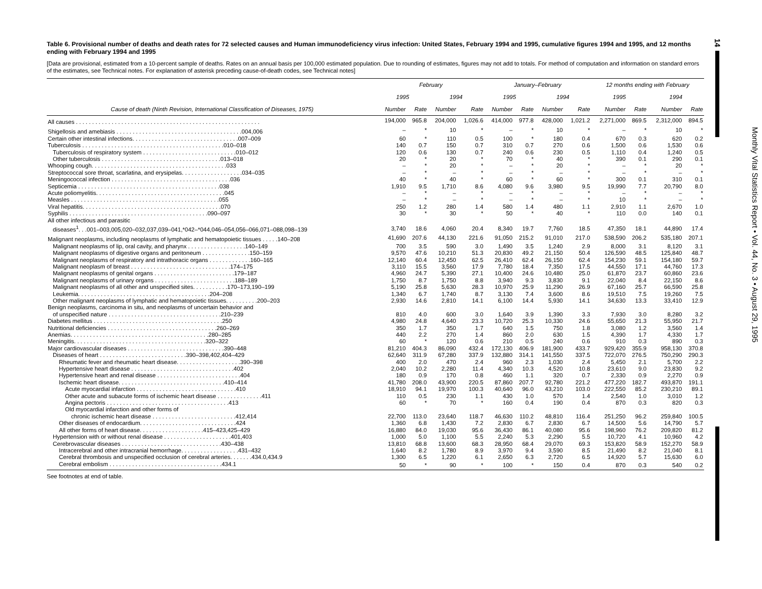Table 6. Provisional number of deaths and death rates for 72 selected causes and Human immunodeficiency virus infection: United States, February 1994 and 1995, cumulative figures 1994 and 1995, and 12 months ending with February 1994 and 1995
[Data are provisional, estimated from a 10-percent sample of deaths. Rates on an annual basis per 100,000 estimated population. Due to rounding of estimates, figures may not add to totals. For method of computation and information on standard errors of the estimates, see Technical notes. For explanation of asterisk preceding cause-of-death codes, see Technical notes]
| | February | | | | January–February | | | | 12 months ending with February | | | |
| --- | --- | --- | --- | --- | --- | --- | --- | --- | --- | --- | --- | --- |
| | 1995 | | 1994 | | 1995 | | 1994 | | 1995 | | 1994 | |
| Cause of death (Ninth Revision, International Classification of Diseases, 1975) | Number | Rate | Number | Rate | Number | Rate | Number | Rate | Number | Rate | Number | Rate |
| All causes . . . . . . . . . . . . . . . . . . . . . . . . . . . . . . . . . . . . . . . . . . . . . . . . . . . . . . . . . | 194,000 | 965.8 | 204,000 | 1,026.6 | 414,000 | 977.8 | 428,000 | 1,021.2 | 2,271,000 | 869.5 | 2,312,000 | 894.5 |
| Shigellosis and amebiasis . . . . . . . . . . . . . . . . . . . . . . . . . . . . . . . . . . . . . . .004,006 | – | * | 10 | * | – | * | 10 | * | – | * | 10 | * |
| Certain other intestinal infections. . . . . . . . . . . . . . . . . . . . . . . . . . . . . . . . .007–009 | 60 | * | 110 | 0.5 | 100 | * | 180 | 0.4 | 670 | 0.3 | 620 | 0.2 |
| Tuberculosis . . . . . . . . . . . . . . . . . . . . . . . . . . . . . . . . . . . . . . . . . . . .010–018 | 140 | 0.7 | 150 | 0.7 | 310 | 0.7 | 270 | 0.6 | 1,500 | 0.6 | 1,530 | 0.6 |
| Tuberculosis of respiratory system . . . . . . . . . . . . . . . . . . . . . . . . . . . . .010–012 | 120 | 0.6 | 130 | 0.7 | 240 | 0.6 | 230 | 0.5 | 1,110 | 0.4 | 1,240 | 0.5 |
| Other tuberculosis . . . . . . . . . . . . . . . . . . . . . . . . . . . . . . . . . . . . .013–018 | 20 | * | 20 | * | 70 | * | 40 | * | 390 | 0.1 | 290 | 0.1 |
| Whooping cough. . . . . . . . . . . . . . . . . . . . . . . . . . . . . . . . . . . . . . . . . .033 | – | * | 20 | * | – | * | 20 | * | – | * | 20 | * |
| Streptococcal sore throat, scarlatina, and erysipelas. . . . . . . . . . . . . . . . . . .034–035 | – | * | – | * | – | * | – | * | – | * | – | * |
| Meningococcal infection . . . . . . . . . . . . . . . . . . . . . . . . . . . . . . . . . . . . .036 | 40 | * | 40 | * | 60 | * | 60 | * | 300 | 0.1 | 310 | 0.1 |
| Septicemia . . . . . . . . . . . . . . . . . . . . . . . . . . . . . . . . . . . . . . . . . . . .038 | 1,910 | 9.5 | 1,710 | 8.6 | 4,080 | 9.6 | 3,980 | 9.5 | 19,990 | 7.7 | 20,790 | 8.0 |
| Acute poliomyelitis. . . . . . . . . . . . . . . . . . . . . . . . . . . . . . . . . . . . . . . .045 | – | * | – | * | – | * | – | * | – | * | – | * |
| Measles . . . . . . . . . . . . . . . . . . . . . . . . . . . . . . . . . . . . . . . . . . . . . .055 | – | * | – | * | – | * | – | * | 10 | * | – | * |
| Viral hepatitis. . . . . . . . . . . . . . . . . . . . . . . . . . . . . . . . . . . . . . . . . . .070 | 250 | 1.2 | 280 | 1.4 | 580 | 1.4 | 480 | 1.1 | 2,910 | 1.1 | 2,670 | 1.0 |
| Syphilis . . . . . . . . . . . . . . . . . . . . . . . . . . . . . . . . . . . . . . . . . . .090–097 | 30 | * | 30 | * | 50 | * | 40 | * | 110 | 0.0 | 140 | 0.1 |
| All other infectious and parasitic | | | | | | | | | | | | |
| diseases<sup>1</sup>. . .001–003,005,020–032,037,039–041,*042–*044,046–054,056–066,071–088,098–139 | 3,740 | 18.6 | 4,060 | 20.4 | 8,340 | 19.7 | 7,760 | 18.5 | 47,350 | 18.1 | 44,890 | 17.4 |
| Malignant neoplasms, including neoplasms of lymphatic and hematopoietic tissues . . . . .140–208 | 41,690 | 207.6 | 44,130 | 221.6 | 91,050 | 215.2 | 91,010 | 217.0 | 538,590 | 206.2 | 535,180 | 207.1 |
| Malignant neoplasms of lip, oral cavity, and pharynx . . . . . . . . . . . . . . . . . .140–149 | 700 | 3.5 | 590 | 3.0 | 1,490 | 3.5 | 1,240 | 2.9 | 8,000 | 3.1 | 8,120 | 3.1 |
| Malignant neoplasms of digestive organs and peritoneum . . . . . . . . . . . . . . .150–159 | 9,570 | 47.6 | 10,210 | 51.3 | 20,830 | 49.2 | 21,150 | 50.4 | 126,590 | 48.5 | 125,840 | 48.7 |
| Malignant neoplasms of respiratory and intrathoracic organs . . . . . . . . . . . . .160–165 | 12,140 | 60.4 | 12,450 | 62.5 | 26,410 | 62.4 | 26,150 | 62.4 | 154,230 | 59.1 | 154,180 | 59.7 |
| Malignant neoplasm of breast . . . . . . . . . . . . . . . . . . . . . . . . . . . . . . .174–175 | 3,110 | 15.5 | 3,560 | 17.9 | 7,780 | 18.4 | 7,350 | 17.5 | 44,550 | 17.1 | 44,760 | 17.3 |
| Malignant neoplasms of genital organs . . . . . . . . . . . . . . . . . . . . . . . . .179–187 | 4,960 | 24.7 | 5,390 | 27.1 | 10,400 | 24.6 | 10,480 | 25.0 | 61,870 | 23.7 | 60,860 | 23.6 |
| Malignant neoplasms of urinary organs . . . . . . . . . . . . . . . . . . . . . . . . .188–189 | 1,750 | 8.7 | 1,750 | 8.8 | 3,940 | 9.3 | 3,830 | 9.1 | 22,040 | 8.4 | 22,150 | 8.6 |
| Malignant neoplasms of all other and unspecified sites. . . . . . . . . . .170–173,190–199 | 5,190 | 25.8 | 5,630 | 28.3 | 10,970 | 25.9 | 11,290 | 26.9 | 67,160 | 25.7 | 66,590 | 25.8 |
| Leukemia. . . . . . . . . . . . . . . . . . . . . . . . . . . . . . . . . . . . . . . . .204–208 | 1,340 | 6.7 | 1,740 | 8.7 | 3,130 | 7.4 | 3,600 | 8.6 | 19,510 | 7.5 | 19,260 | 7.5 |
| Other malignant neoplasms of lymphatic and hematopoietic tissues. . . . . . . . . .200–203 | 2,930 | 14.6 | 2,810 | 14.1 | 6,100 | 14.4 | 5,930 | 14.1 | 34,630 | 13.3 | 33,410 | 12.9 |
| Benign neoplasms, carcinoma in situ, and neoplasms of uncertain behavior and | | | | | | | | | | | | |
| of unspecified nature . . . . . . . . . . . . . . . . . . . . . . . . . . . . . . . . . . .210–239 | 810 | 4.0 | 600 | 3.0 | 1,640 | 3.9 | 1,390 | 3.3 | 7,930 | 3.0 | 8,280 | 3.2 |
| Diabetes mellitus . . . . . . . . . . . . . . . . . . . . . . . . . . . . . . . . . . . . . . . .250 | 4,980 | 24.8 | 4,640 | 23.3 | 10,720 | 25.3 | 10,330 | 24.6 | 55,650 | 21.3 | 55,950 | 21.7 |
| Nutritional deficiencies . . . . . . . . . . . . . . . . . . . . . . . . . . . . . . . . . .260–269 | 350 | 1.7 | 350 | 1.7 | 640 | 1.5 | 750 | 1.8 | 3,080 | 1.2 | 3,560 | 1.4 |
| Anemias. . . . . . . . . . . . . . . . . . . . . . . . . . . . . . . . . . . . . . . . . . .280–285 | 440 | 2.2 | 270 | 1.4 | 860 | 2.0 | 630 | 1.5 | 4,390 | 1.7 | 4,330 | 1.7 |
| Meningitis. . . . . . . . . . . . . . . . . . . . . . . . . . . . . . . . . . . . . . . . .320–322 | 60 | * | 120 | 0.6 | 210 | 0.5 | 240 | 0.6 | 910 | 0.3 | 890 | 0.3 |
| Major cardiovascular diseases . . . . . . . . . . . . . . . . . . . . . . . . . . . . . .390–448 | 81,210 | 404.3 | 86,090 | 432.4 | 172,130 | 406.9 | 181,900 | 433.7 | 929,420 | 355.9 | 958,130 | 370.8 |
| Diseases of heart . . . . . . . . . . . . . . . . . . . . . . . . . . .390–398,402,404–429 | 62,640 | 311.9 | 67,280 | 337.9 | 132,880 | 314.1 | 141,550 | 337.5 | 722,070 | 276.5 | 750,290 | 290.3 |
| Rheumatic fever and rheumatic heart disease. . . . . . . . . . . . . . . . . . . .390–398 | 400 | 2.0 | 470 | 2.4 | 960 | 2.3 | 1,030 | 2.4 | 5,450 | 2.1 | 5,700 | 2.2 |
| Hypertensive heart disease . . . . . . . . . . . . . . . . . . . . . . . . . . . . . . . .402 | 2,040 | 10.2 | 2,280 | 11.4 | 4,340 | 10.3 | 4,520 | 10.8 | 23,610 | 9.0 | 23,830 | 9.2 |
| Hypertensive heart and renal disease . . . . . . . . . . . . . . . . . . . . . . . . . .404 | 180 | 0.9 | 170 | 0.8 | 460 | 1.1 | 320 | 0.7 | 2,330 | 0.9 | 2,270 | 0.9 |
| Ischemic heart disease. . . . . . . . . . . . . . . . . . . . . . . . . . . . . . . . .410–414 | 41,780 | 208.0 | 43,900 | 220.5 | 87,860 | 207.7 | 92,780 | 221.2 | 477,220 | 182.7 | 493,870 | 191.1 |
| Acute myocardial infarction . . . . . . . . . . . . . . . . . . . . . . . . . . . . . . .410 | 18,910 | 94.1 | 19,970 | 100.3 | 40,640 | 96.0 | 43,210 | 103.0 | 222,550 | 85.2 | 230,210 | 89.1 |
| Other acute and subacute forms of ischemic heart disease . . . . . . . . . . . . . .411 | 110 | 0.5 | 230 | 1.1 | 430 | 1.0 | 570 | 1.4 | 2,540 | 1.0 | 3,010 | 1.2 |
| Angina pectoris . . . . . . . . . . . . . . . . . . . . . . . . . . . . . . . . . . . . . .413 | 60 | * | 70 | * | 160 | 0.4 | 190 | 0.4 | 870 | 0.3 | 820 | 0.3 |
| Old myocardial infarction and other forms of | | | | | | | | | | | | |
| chronic ischemic heart disease . . . . . . . . . . . . . . . . . . . . . . . . . .412,414 | 22,700 | 113.0 | 23,640 | 118.7 | 46,630 | 110.2 | 48,810 | 116.4 | 251,250 | 96.2 | 259,840 | 100.5 |
| Other diseases of endocardium. . . . . . . . . . . . . . . . . . . . . . . . . . . . . .424 | 1,360 | 6.8 | 1,430 | 7.2 | 2,830 | 6.7 | 2,830 | 6.7 | 14,500 | 5.6 | 14,790 | 5.7 |
| All other forms of heart disease. . . . . . . . . . . . . . . . . . . .415–423,425–429 | 16,880 | 84.0 | 19,030 | 95.6 | 36,430 | 86.1 | 40,080 | 95.6 | 198,960 | 76.2 | 209,820 | 81.2 |
| Hypertension with or without renal disease . . . . . . . . . . . . . . . . . . . . .401,403 | 1,000 | 5.0 | 1,100 | 5.5 | 2,240 | 5.3 | 2,290 | 5.5 | 10,720 | 4.1 | 10,960 | 4.2 |
| Cerebrovascular diseases . . . . . . . . . . . . . . . . . . . . . . . . . . . . . . .430–438 | 13,810 | 68.8 | 13,600 | 68.3 | 28,950 | 68.4 | 29,070 | 69.3 | 153,820 | 58.9 | 152,270 | 58.9 |
| Intracerebral and other intracranial hemorrhage. . . . . . . . . . . . . . . . . .431–432 | 1,640 | 8.2 | 1,780 | 8.9 | 3,970 | 9.4 | 3,590 | 8.5 | 21,490 | 8.2 | 21,040 | 8.1 |
| Cerebral thrombosis and unspecified occlusion of cerebral arteries. . . . . . .434.0,434.9 | 1,300 | 6.5 | 1,220 | 6.1 | 2,650 | 6.3 | 2,720 | 6.5 | 14,920 | 5.7 | 15,630 | 6.0 |
| Cerebral embolism . . . . . . . . . . . . . . . . . . . . . . . . . . . . . . . . . . .434.1 | 50 | * | 90 | * | 100 | * | 150 | 0.4 | 870 | 0.3 | 540 | 0.2 |
See footnotes at end of table.
14
Monthly Vital Statistics Report • Vol. 44, No. 3 • August 29, 1995